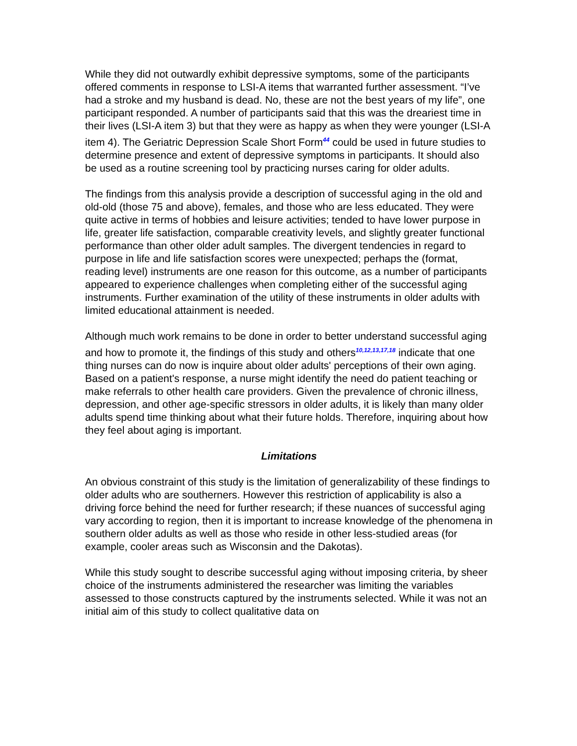While they did not outwardly exhibit depressive symptoms, some of the participants offered comments in response to LSI-A items that warranted further assessment. “I’ve had a stroke and my husband is dead. No, these are not the best years of my life”, one participant responded. A number of participants said that this was the dreariest time in their lives (LSI-A item 3) but that they were as happy as when they were younger (LSI-A item 4). The Geriatric Depression Scale Short Form<sup>44</sup> could be used in future studies to determine presence and extent of depressive symptoms in participants. It should also be used as a routine screening tool by practicing nurses caring for older adults.
The findings from this analysis provide a description of successful aging in the old and old-old (those 75 and above), females, and those who are less educated. They were quite active in terms of hobbies and leisure activities; tended to have lower purpose in life, greater life satisfaction, comparable creativity levels, and slightly greater functional performance than other older adult samples. The divergent tendencies in regard to purpose in life and life satisfaction scores were unexpected; perhaps the (format, reading level) instruments are one reason for this outcome, as a number of participants appeared to experience challenges when completing either of the successful aging instruments. Further examination of the utility of these instruments in older adults with limited educational attainment is needed.
Although much work remains to be done in order to better understand successful aging and how to promote it, the findings of this study and others<sup>10,12,13,17,18</sup> indicate that one thing nurses can do now is inquire about older adults' perceptions of their own aging. Based on a patient's response, a nurse might identify the need do patient teaching or make referrals to other health care providers. Given the prevalence of chronic illness, depression, and other age-specific stressors in older adults, it is likely than many older adults spend time thinking about what their future holds. Therefore, inquiring about how they feel about aging is important.
Limitations
An obvious constraint of this study is the limitation of generalizability of these findings to older adults who are southerners. However this restriction of applicability is also a driving force behind the need for further research; if these nuances of successful aging vary according to region, then it is important to increase knowledge of the phenomena in southern older adults as well as those who reside in other less-studied areas (for example, cooler areas such as Wisconsin and the Dakotas).
While this study sought to describe successful aging without imposing criteria, by sheer choice of the instruments administered the researcher was limiting the variables assessed to those constructs captured by the instruments selected. While it was not an initial aim of this study to collect qualitative data on